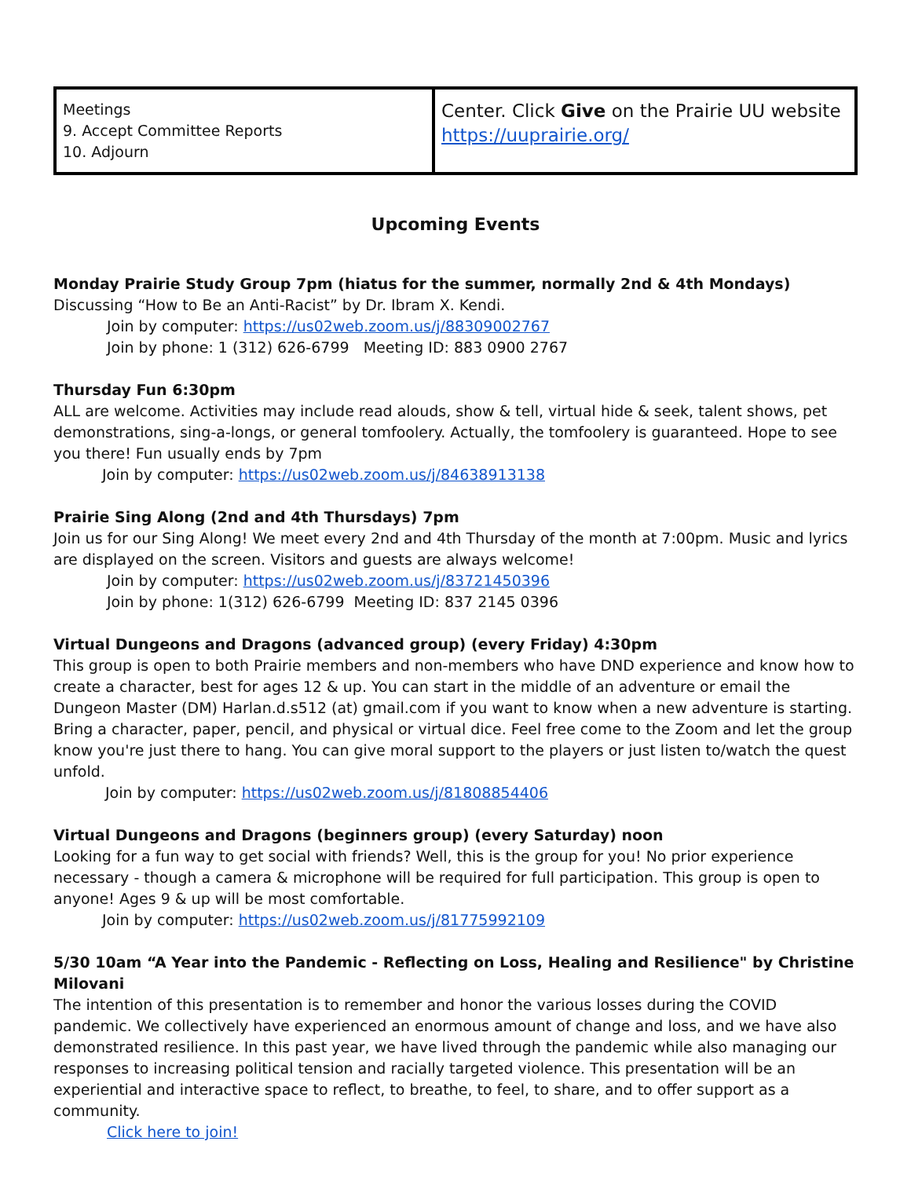| Meetings 9. Accept Committee Reports 10. Adjourn | Center. Click Give on the Prairie UU website https://uuprairie.org/ |
Upcoming Events
Monday Prairie Study Group 7pm (hiatus for the summer, normally 2nd & 4th Mondays)
Discussing “How to Be an Anti-Racist” by Dr. Ibram X. Kendi.
Join by computer: https://us02web.zoom.us/j/88309002767
Join by phone: 1 (312) 626-6799 Meeting ID: 883 0900 2767
Thursday Fun 6:30pm
ALL are welcome. Activities may include read alouds, show & tell, virtual hide & seek, talent shows, pet demonstrations, sing-a-longs, or general tomfoolery. Actually, the tomfoolery is guaranteed. Hope to see you there! Fun usually ends by 7pm
Join by computer: https://us02web.zoom.us/j/84638913138
Prairie Sing Along (2nd and 4th Thursdays) 7pm
Join us for our Sing Along! We meet every 2nd and 4th Thursday of the month at 7:00pm. Music and lyrics are displayed on the screen. Visitors and guests are always welcome!
Join by computer: https://us02web.zoom.us/j/83721450396
Join by phone: 1(312) 626-6799 Meeting ID: 837 2145 0396
Virtual Dungeons and Dragons (advanced group) (every Friday) 4:30pm
This group is open to both Prairie members and non-members who have DND experience and know how to create a character, best for ages 12 & up. You can start in the middle of an adventure or email the Dungeon Master (DM) Harlan.d.s512 (at) gmail.com if you want to know when a new adventure is starting. Bring a character, paper, pencil, and physical or virtual dice. Feel free come to the Zoom and let the group know you're just there to hang. You can give moral support to the players or just listen to/watch the quest unfold.
Join by computer: https://us02web.zoom.us/j/81808854406
Virtual Dungeons and Dragons (beginners group) (every Saturday) noon
Looking for a fun way to get social with friends? Well, this is the group for you! No prior experience necessary - though a camera & microphone will be required for full participation. This group is open to anyone! Ages 9 & up will be most comfortable.
Join by computer: https://us02web.zoom.us/j/81775992109
5/30 10am “A Year into the Pandemic - Reflecting on Loss, Healing and Resilience" by Christine Milovani
The intention of this presentation is to remember and honor the various losses during the COVID pandemic. We collectively have experienced an enormous amount of change and loss, and we have also demonstrated resilience. In this past year, we have lived through the pandemic while also managing our responses to increasing political tension and racially targeted violence. This presentation will be an experiential and interactive space to reflect, to breathe, to feel, to share, and to offer support as a community.
Click here to join!